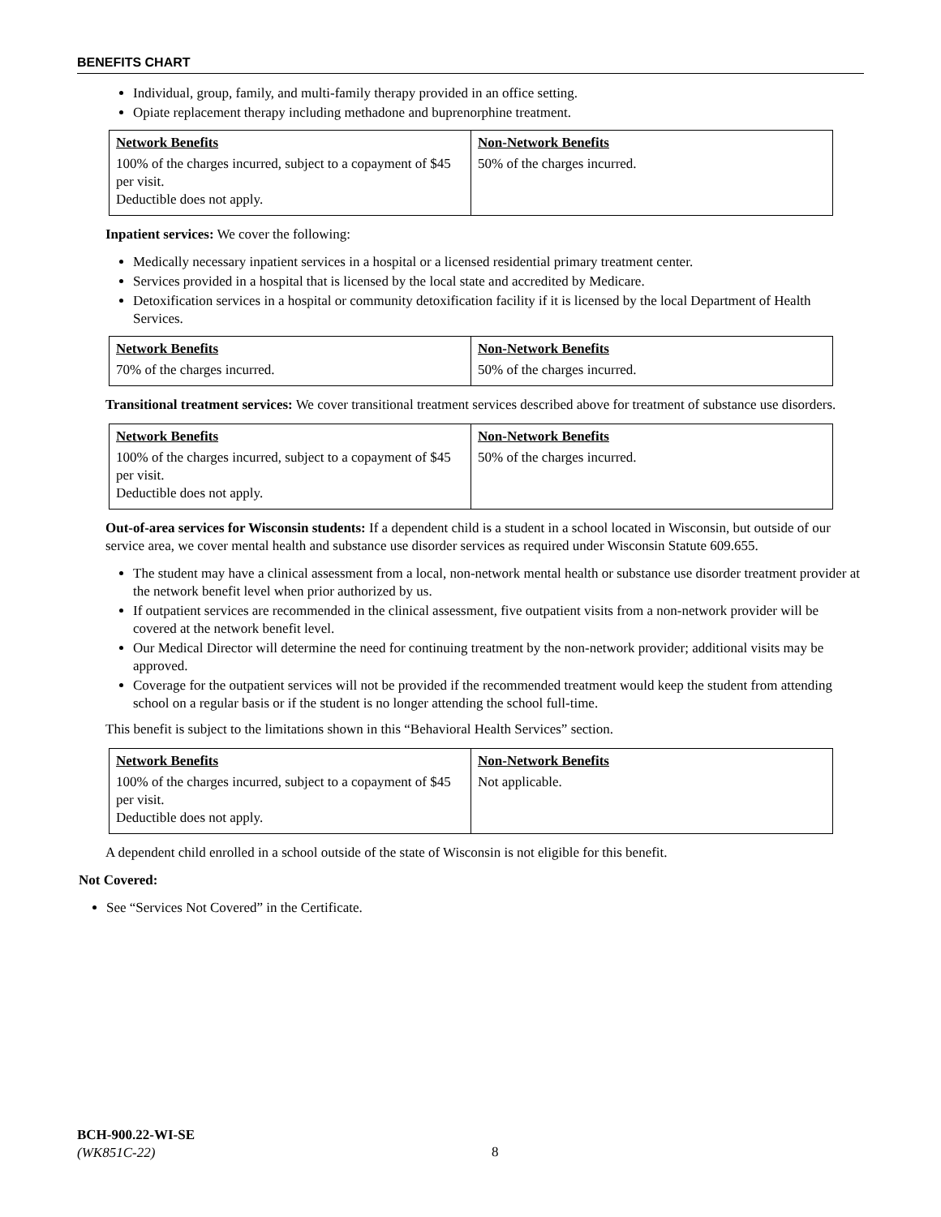BENEFITS CHART
Individual, group, family, and multi-family therapy provided in an office setting.
Opiate replacement therapy including methadone and buprenorphine treatment.
| Network Benefits | Non-Network Benefits |
| --- | --- |
| 100% of the charges incurred, subject to a copayment of $45 per visit. Deductible does not apply. | 50% of the charges incurred. |
Inpatient services: We cover the following:
Medically necessary inpatient services in a hospital or a licensed residential primary treatment center.
Services provided in a hospital that is licensed by the local state and accredited by Medicare.
Detoxification services in a hospital or community detoxification facility if it is licensed by the local Department of Health Services.
| Network Benefits | Non-Network Benefits |
| --- | --- |
| 70% of the charges incurred. | 50% of the charges incurred. |
Transitional treatment services: We cover transitional treatment services described above for treatment of substance use disorders.
| Network Benefits | Non-Network Benefits |
| --- | --- |
| 100% of the charges incurred, subject to a copayment of $45 per visit. Deductible does not apply. | 50% of the charges incurred. |
Out-of-area services for Wisconsin students: If a dependent child is a student in a school located in Wisconsin, but outside of our service area, we cover mental health and substance use disorder services as required under Wisconsin Statute 609.655.
The student may have a clinical assessment from a local, non-network mental health or substance use disorder treatment provider at the network benefit level when prior authorized by us.
If outpatient services are recommended in the clinical assessment, five outpatient visits from a non-network provider will be covered at the network benefit level.
Our Medical Director will determine the need for continuing treatment by the non-network provider; additional visits may be approved.
Coverage for the outpatient services will not be provided if the recommended treatment would keep the student from attending school on a regular basis or if the student is no longer attending the school full-time.
This benefit is subject to the limitations shown in this “Behavioral Health Services” section.
| Network Benefits | Non-Network Benefits |
| --- | --- |
| 100% of the charges incurred, subject to a copayment of $45 per visit. Deductible does not apply. | Not applicable. |
A dependent child enrolled in a school outside of the state of Wisconsin is not eligible for this benefit.
Not Covered:
See “Services Not Covered” in the Certificate.
BCH-900.22-WI-SE
(WK851C-22)
8